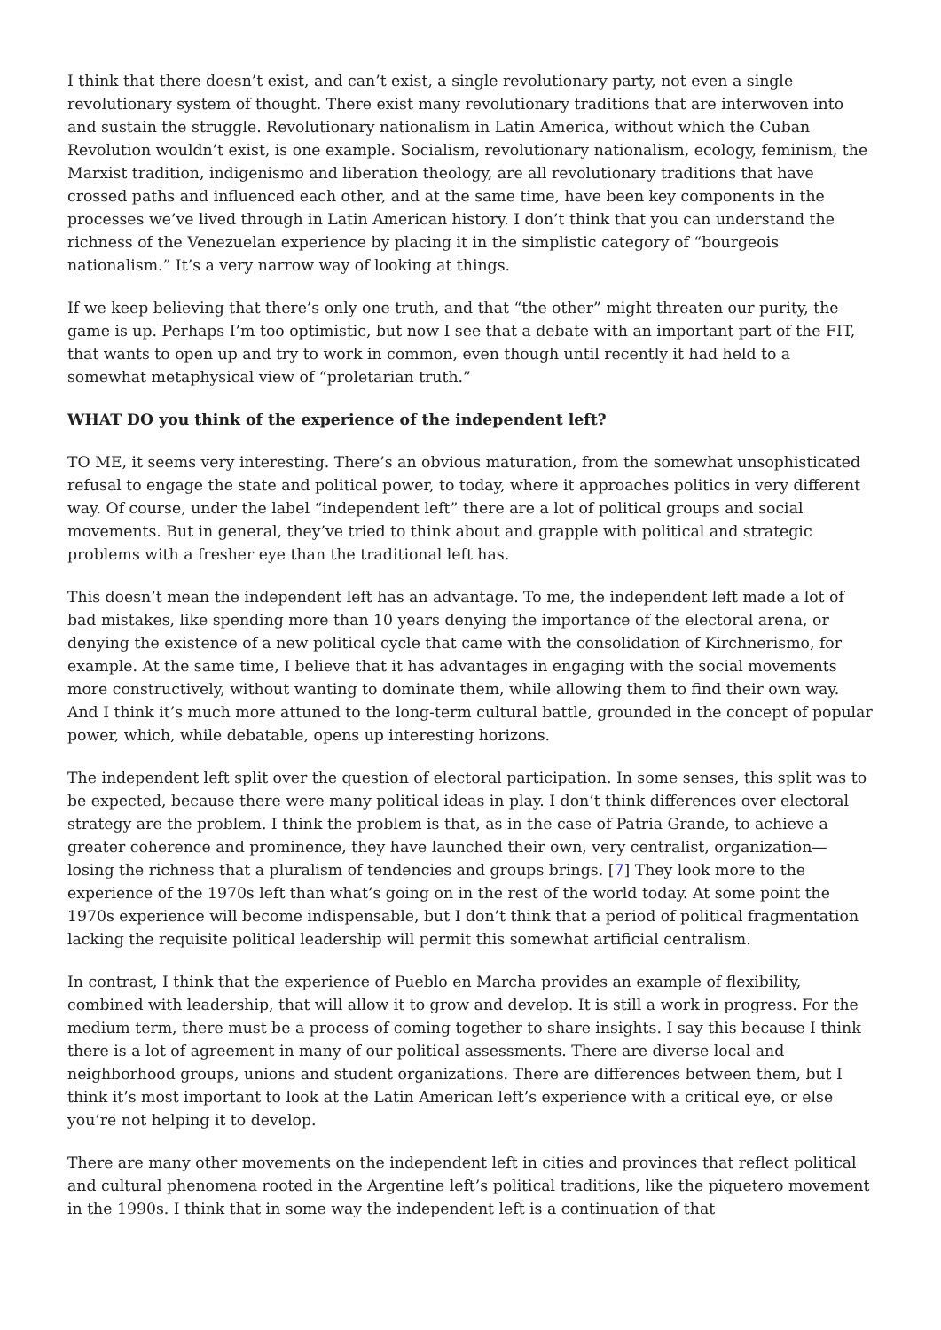I think that there doesn’t exist, and can’t exist, a single revolutionary party, not even a single revolutionary system of thought. There exist many revolutionary traditions that are interwoven into and sustain the struggle. Revolutionary nationalism in Latin America, without which the Cuban Revolution wouldn’t exist, is one example. Socialism, revolutionary nationalism, ecology, feminism, the Marxist tradition, indigenismo and liberation theology, are all revolutionary traditions that have crossed paths and influenced each other, and at the same time, have been key components in the processes we’ve lived through in Latin American history. I don’t think that you can understand the richness of the Venezuelan experience by placing it in the simplistic category of “bourgeois nationalism.” It’s a very narrow way of looking at things.
If we keep believing that there’s only one truth, and that “the other” might threaten our purity, the game is up. Perhaps I’m too optimistic, but now I see that a debate with an important part of the FIT, that wants to open up and try to work in common, even though until recently it had held to a somewhat metaphysical view of “proletarian truth.”
WHAT DO you think of the experience of the independent left?
TO ME, it seems very interesting. There’s an obvious maturation, from the somewhat unsophisticated refusal to engage the state and political power, to today, where it approaches politics in very different way. Of course, under the label “independent left” there are a lot of political groups and social movements. But in general, they’ve tried to think about and grapple with political and strategic problems with a fresher eye than the traditional left has.
This doesn’t mean the independent left has an advantage. To me, the independent left made a lot of bad mistakes, like spending more than 10 years denying the importance of the electoral arena, or denying the existence of a new political cycle that came with the consolidation of Kirchnerismo, for example. At the same time, I believe that it has advantages in engaging with the social movements more constructively, without wanting to dominate them, while allowing them to find their own way. And I think it’s much more attuned to the long-term cultural battle, grounded in the concept of popular power, which, while debatable, opens up interesting horizons.
The independent left split over the question of electoral participation. In some senses, this split was to be expected, because there were many political ideas in play. I don’t think differences over electoral strategy are the problem. I think the problem is that, as in the case of Patria Grande, to achieve a greater coherence and prominence, they have launched their own, very centralist, organization—losing the richness that a pluralism of tendencies and groups brings. [7] They look more to the experience of the 1970s left than what’s going on in the rest of the world today. At some point the 1970s experience will become indispensable, but I don’t think that a period of political fragmentation lacking the requisite political leadership will permit this somewhat artificial centralism.
In contrast, I think that the experience of Pueblo en Marcha provides an example of flexibility, combined with leadership, that will allow it to grow and develop. It is still a work in progress. For the medium term, there must be a process of coming together to share insights. I say this because I think there is a lot of agreement in many of our political assessments. There are diverse local and neighborhood groups, unions and student organizations. There are differences between them, but I think it’s most important to look at the Latin American left’s experience with a critical eye, or else you’re not helping it to develop.
There are many other movements on the independent left in cities and provinces that reflect political and cultural phenomena rooted in the Argentine left’s political traditions, like the piquetero movement in the 1990s. I think that in some way the independent left is a continuation of that